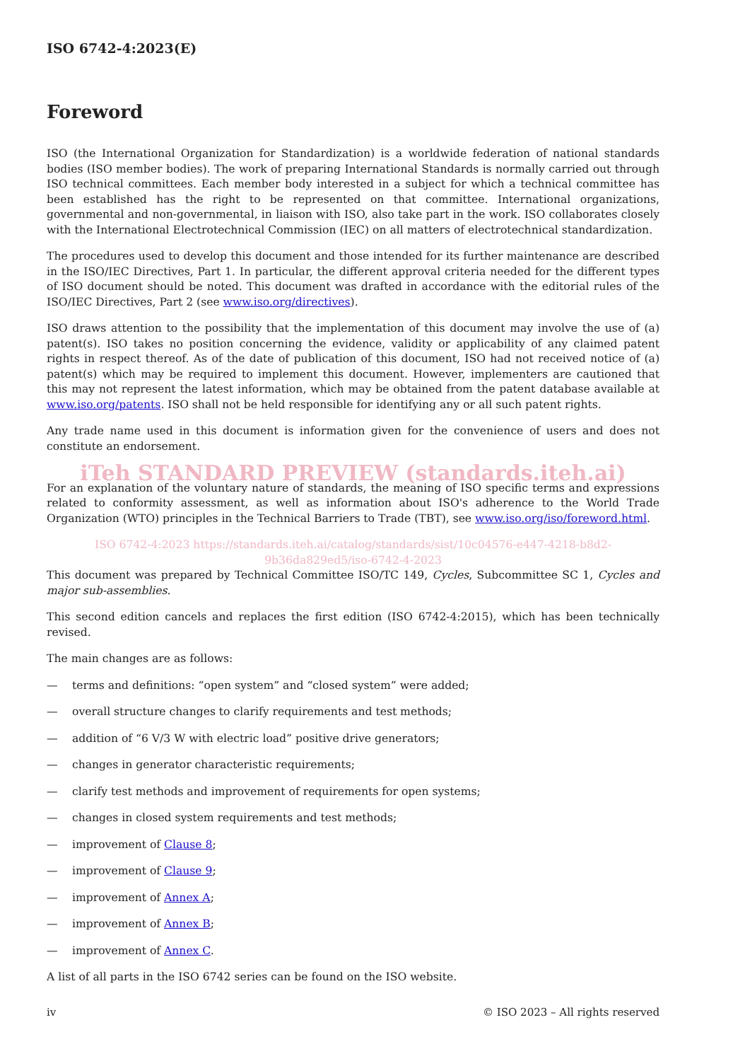ISO 6742-4:2023(E)
Foreword
ISO (the International Organization for Standardization) is a worldwide federation of national standards bodies (ISO member bodies). The work of preparing International Standards is normally carried out through ISO technical committees. Each member body interested in a subject for which a technical committee has been established has the right to be represented on that committee. International organizations, governmental and non-governmental, in liaison with ISO, also take part in the work. ISO collaborates closely with the International Electrotechnical Commission (IEC) on all matters of electrotechnical standardization.
The procedures used to develop this document and those intended for its further maintenance are described in the ISO/IEC Directives, Part 1. In particular, the different approval criteria needed for the different types of ISO document should be noted. This document was drafted in accordance with the editorial rules of the ISO/IEC Directives, Part 2 (see www.iso.org/directives).
ISO draws attention to the possibility that the implementation of this document may involve the use of (a) patent(s). ISO takes no position concerning the evidence, validity or applicability of any claimed patent rights in respect thereof. As of the date of publication of this document, ISO had not received notice of (a) patent(s) which may be required to implement this document. However, implementers are cautioned that this may not represent the latest information, which may be obtained from the patent database available at www.iso.org/patents. ISO shall not be held responsible for identifying any or all such patent rights.
Any trade name used in this document is information given for the convenience of users and does not constitute an endorsement.
iTeh STANDARD PREVIEW (standards.iteh.ai)
For an explanation of the voluntary nature of standards, the meaning of ISO specific terms and expressions related to conformity assessment, as well as information about ISO's adherence to the World Trade Organization (WTO) principles in the Technical Barriers to Trade (TBT), see www.iso.org/iso/foreword.html.
ISO 6742-4:2023 https://standards.iteh.ai/catalog/standards/sist/10c04576-e447-4218-b8d2-9b36da829ed5/iso-6742-4-2023
This document was prepared by Technical Committee ISO/TC 149, Cycles, Subcommittee SC 1, Cycles and major sub-assemblies.
This second edition cancels and replaces the first edition (ISO 6742-4:2015), which has been technically revised.
The main changes are as follows:
— terms and definitions: “open system” and “closed system” were added;
— overall structure changes to clarify requirements and test methods;
— addition of “6 V/3 W with electric load” positive drive generators;
— changes in generator characteristic requirements;
— clarify test methods and improvement of requirements for open systems;
— changes in closed system requirements and test methods;
— improvement of Clause 8;
— improvement of Clause 9;
— improvement of Annex A;
— improvement of Annex B;
— improvement of Annex C.
A list of all parts in the ISO 6742 series can be found on the ISO website.
iv © ISO 2023 – All rights reserved